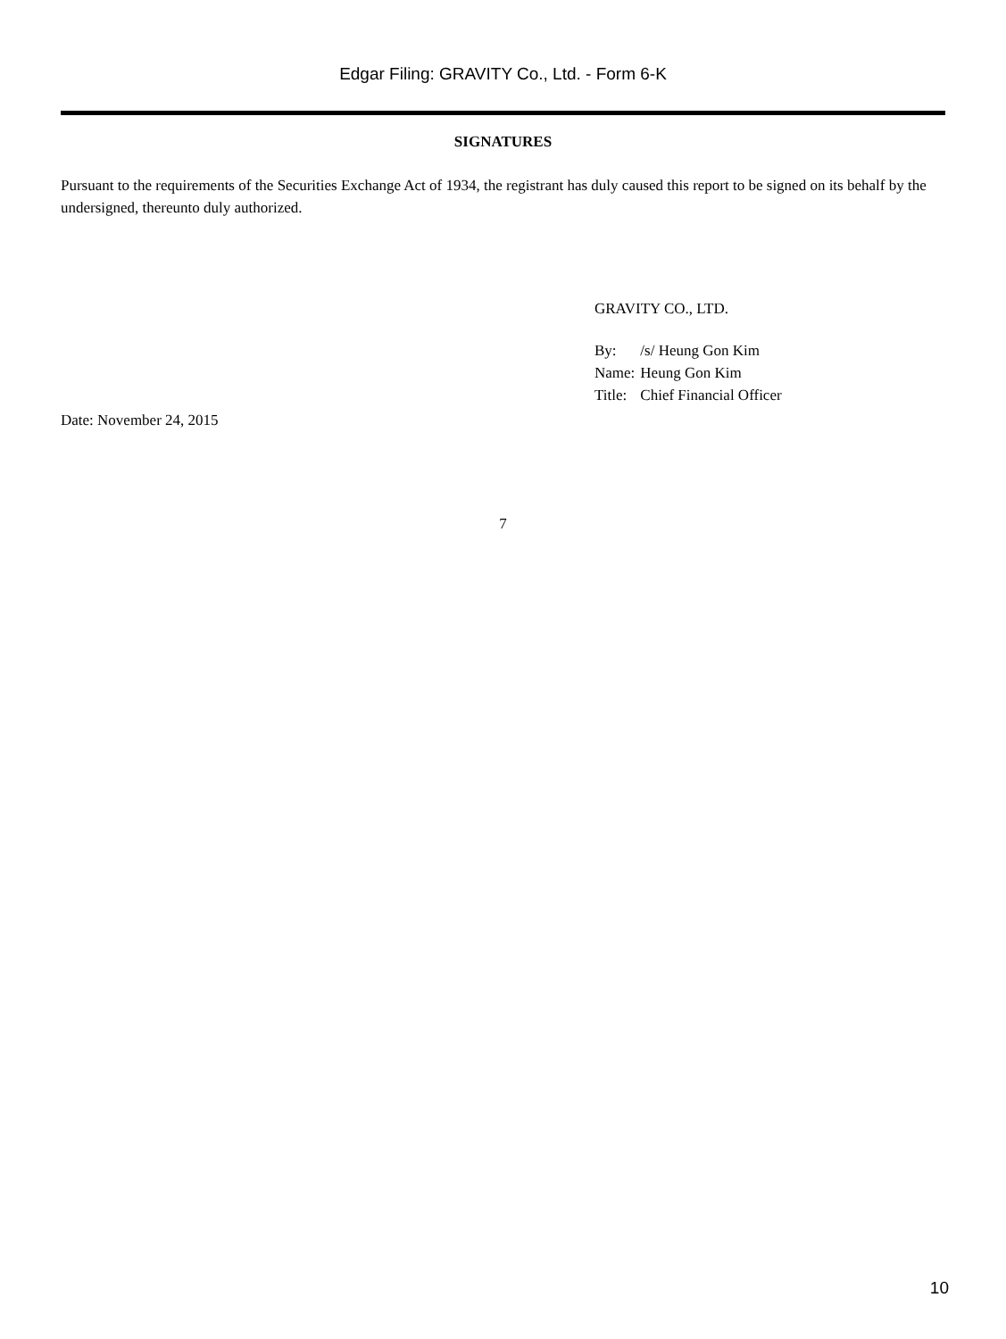Edgar Filing: GRAVITY Co., Ltd. - Form 6-K
SIGNATURES
Pursuant to the requirements of the Securities Exchange Act of 1934, the registrant has duly caused this report to be signed on its behalf by the undersigned, thereunto duly authorized.
GRAVITY CO., LTD.
| By: | /s/ Heung Gon Kim |
| Name: | Heung Gon Kim |
| Title: | Chief Financial Officer |
Date: November 24, 2015
7
10